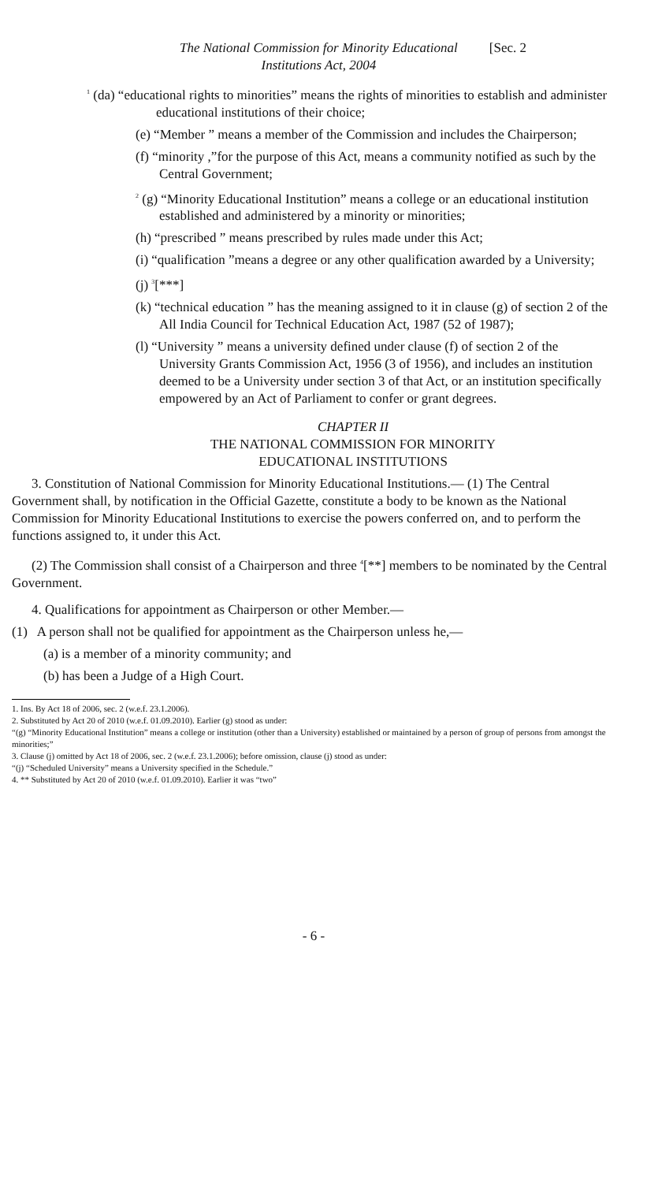The National Commission for Minority Educational
Institutions Act, 2004 [Sec. 2
<sup>1</sup> (da) “educational rights to minorities” means the rights of minorities to establish and administer educational institutions of their choice;
(e) “Member ” means a member of the Commission and includes the Chairperson;
(f) “minority ,”for the purpose of this Act, means a community notified as such by the Central Government;
<sup>2</sup> (g) “Minority Educational Institution” means a college or an educational institution established and administered by a minority or minorities;
(h) “prescribed ” means prescribed by rules made under this Act;
(i) “qualification ”means a degree or any other qualification awarded by a University;
(j) <sup>3</sup>[***]
(k) “technical education ” has the meaning assigned to it in clause (g) of section 2 of the All India Council for Technical Education Act, 1987 (52 of 1987);
(l) “University ” means a university defined under clause (f) of section 2 of the University Grants Commission Act, 1956 (3 of 1956), and includes an institution deemed to be a University under section 3 of that Act, or an institution specifically empowered by an Act of Parliament to confer or grant degrees.
CHAPTER II
THE NATIONAL COMMISSION FOR MINORITY
EDUCATIONAL INSTITUTIONS
3. Constitution of National Commission for Minority Educational Institutions.— (1) The Central Government shall, by notification in the Official Gazette, constitute a body to be known as the National Commission for Minority Educational Institutions to exercise the powers conferred on, and to perform the functions assigned to, it under this Act.
(2) The Commission shall consist of a Chairperson and three <sup>4</sup>[**] members to be nominated by the Central Government.
4. Qualifications for appointment as Chairperson or other Member.—
(1) A person shall not be qualified for appointment as the Chairperson unless he,—
(a) is a member of a minority community; and
(b) has been a Judge of a High Court.
1. Ins. By Act 18 of 2006, sec. 2 (w.e.f. 23.1.2006).
2. Substituted by Act 20 of 2010 (w.e.f. 01.09.2010). Earlier (g) stood as under:
“(g) “Minority Educational Institution” means a college or institution (other than a University) established or maintained by a person of group of persons from amongst the minorities;”
3. Clause (j) omitted by Act 18 of 2006, sec. 2 (w.e.f. 23.1.2006); before omission, clause (j) stood as under:
“(j) “Scheduled University” means a University specified in the Schedule.”
4. ** Substituted by Act 20 of 2010 (w.e.f. 01.09.2010). Earlier it was “two”
- 6 -